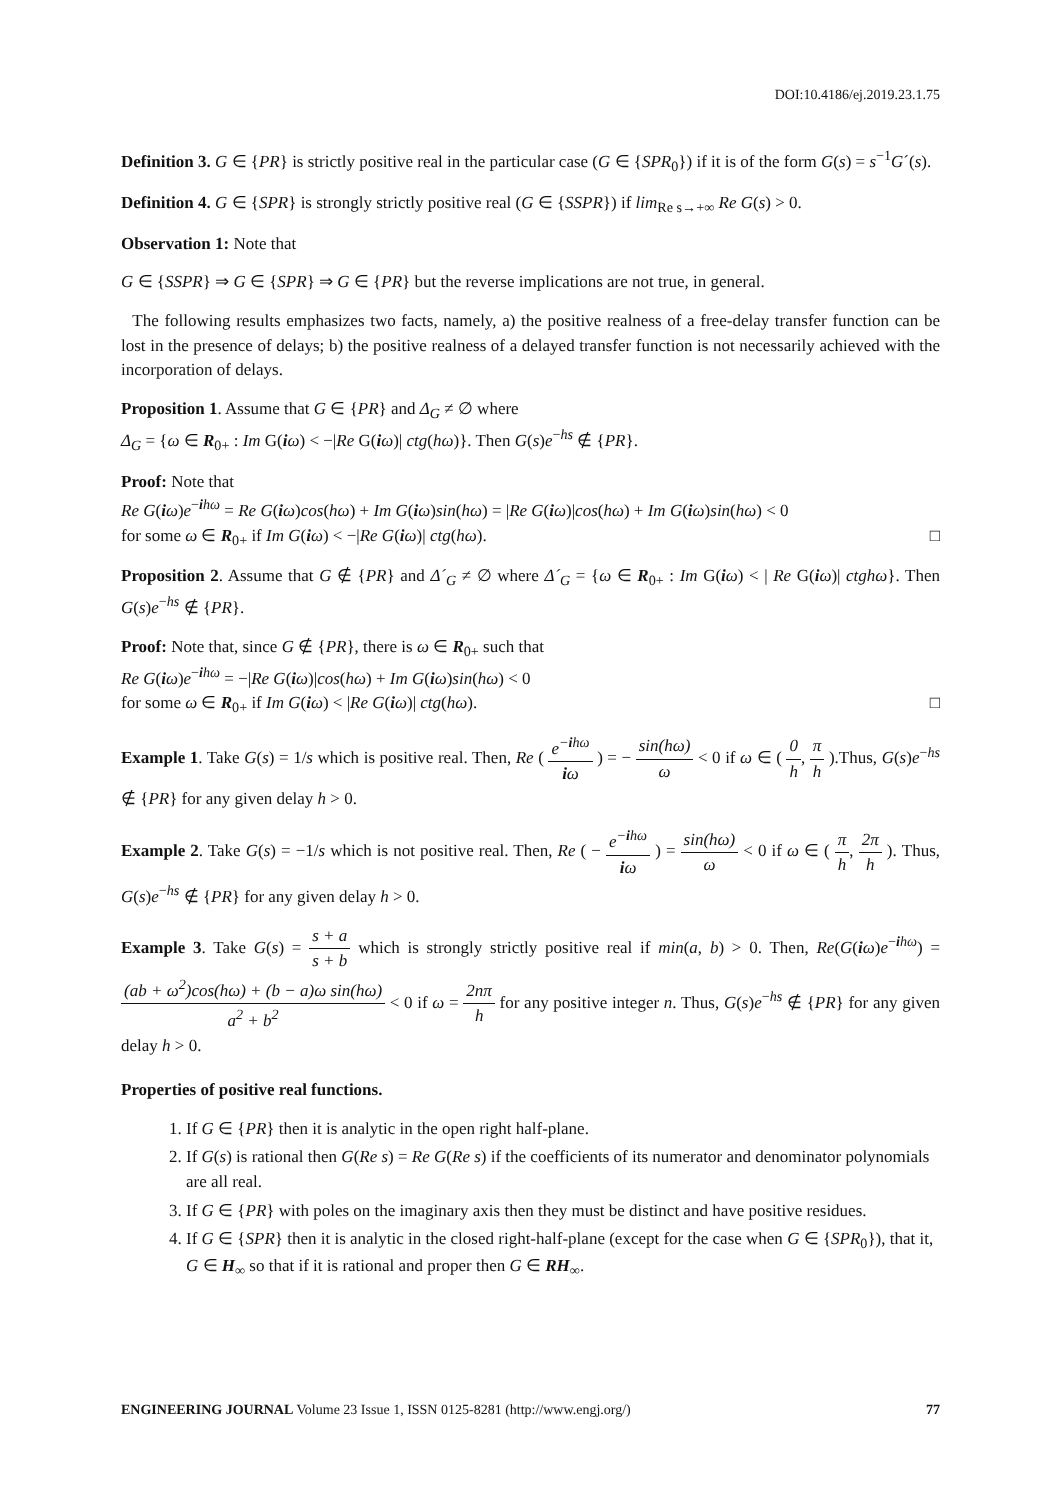DOI:10.4186/ej.2019.23.1.75
Definition 3. G ∈ {PR} is strictly positive real in the particular case (G ∈ {SPR<sub>0</sub>}) if it is of the form G(s) = s<sup>−1</sup>G´(s).
Definition 4. G ∈ {SPR} is strongly strictly positive real (G ∈ {SSPR}) if lim<sub>Re s→+∞</sub> Re G(s) > 0.
Observation 1: Note that
G ∈ {SSPR} ⇒ G ∈ {SPR} ⇒ G ∈ {PR} but the reverse implications are not true, in general.
The following results emphasizes two facts, namely, a) the positive realness of a free-delay transfer function can be lost in the presence of delays; b) the positive realness of a delayed transfer function is not necessarily achieved with the incorporation of delays.
Proposition 1. Assume that G ∈ {PR} and Δ<sub>G</sub> ≠ ∅ where
Δ<sub>G</sub> = {ω ∈ R<sub>0+</sub> : Im G(iω) < −|Re G(iω)| ctg(hω)}. Then G(s)e<sup>−hs</sup> ∉ {PR}.
Proof: Note that
Re G(iω)e<sup>−ihω</sup> = Re G(iω)cos(hω) + Im G(iω)sin(hω) = |Re G(iω)|cos(hω) + Im G(iω)sin(hω) < 0
for some ω ∈ R<sub>0+</sub> if Im G(iω) < −|Re G(iω)| ctg(hω). □
Proposition 2. Assume that G ∉ {PR} and Δ´<sub>G</sub> ≠ ∅ where Δ´<sub>G</sub> = {ω ∈ R<sub>0+</sub> : Im G(iω) < | Re G(iω)| ctghω}. Then G(s)e<sup>−hs</sup> ∉ {PR}.
Proof: Note that, since G ∉ {PR}, there is ω ∈ R<sub>0+</sub> such that
Re G(iω)e<sup>−ihω</sup> = −|Re G(iω)|cos(hω) + Im G(iω)sin(hω) < 0
for some ω ∈ R<sub>0+</sub> if Im G(iω) < |Re G(iω)| ctg(hω). □
Example 1. Take G(s) = 1/s which is positive real. Then, Re ( e<sup>−ihω</sup> iω ) = − sin(hω) ω < 0 if ω ∈ ( 0 h, π h ).Thus, G(s)e<sup>−hs</sup> ∉ {PR} for any given delay h > 0.
Example 2. Take G(s) = −1/s which is not positive real. Then, Re ( − e<sup>−ihω</sup> iω ) = sin(hω) ω < 0 if ω ∈ ( π h, 2π h ). Thus, G(s)e<sup>−hs</sup> ∉ {PR} for any given delay h > 0.
Example 3. Take G(s) = s + a s + b which is strongly strictly positive real if min(a, b) > 0. Then, Re(G(iω)e<sup>−ihω</sup>) = (ab + ω<sup>2</sup>)cos(hω) + (b − a)ω sin(hω) a<sup>2</sup> + b<sup>2</sup> < 0 if ω = 2nπ h for any positive integer n. Thus, G(s)e<sup>−hs</sup> ∉ {PR} for any given delay h > 0.
Properties of positive real functions.
1. If G ∈ {PR} then it is analytic in the open right half-plane.
2. If G(s) is rational then G(Re s) = Re G(Re s) if the coefficients of its numerator and denominator polynomials are all real.
3. If G ∈ {PR} with poles on the imaginary axis then they must be distinct and have positive residues.
4. If G ∈ {SPR} then it is analytic in the closed right-half-plane (except for the case when G ∈ {SPR<sub>0</sub>}), that it, G ∈ H<sub>∞</sub> so that if it is rational and proper then G ∈ RH<sub>∞</sub>.
ENGINEERING JOURNAL Volume 23 Issue 1, ISSN 0125-8281 (http://www.engj.org/) 77